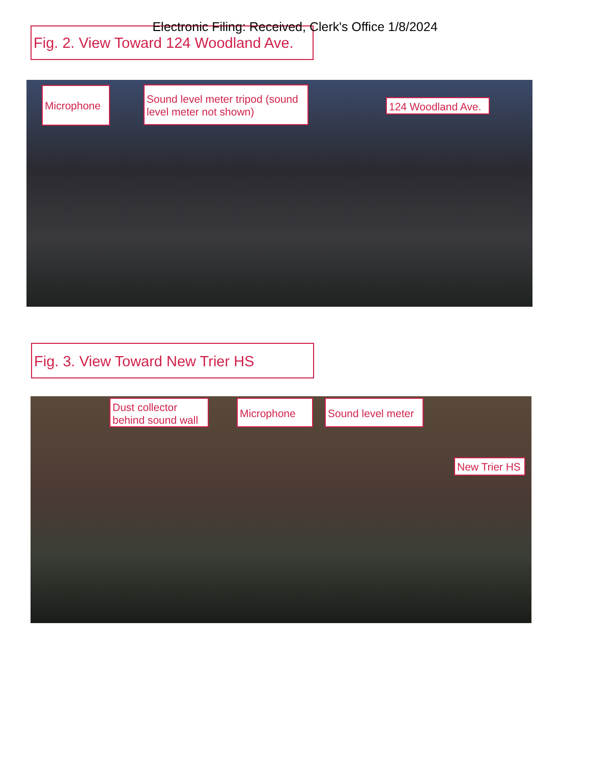Fig. 2. View Toward 124 Woodland Ave.
Electronic Filing: Received, Clerk's Office 1/8/2024
Microphone
Sound level meter tripod (sound level meter not shown)
124 Woodland Ave.
Fig. 3. View Toward New Trier HS
Dust collector behind sound wall
Microphone
Sound level meter
New Trier HS